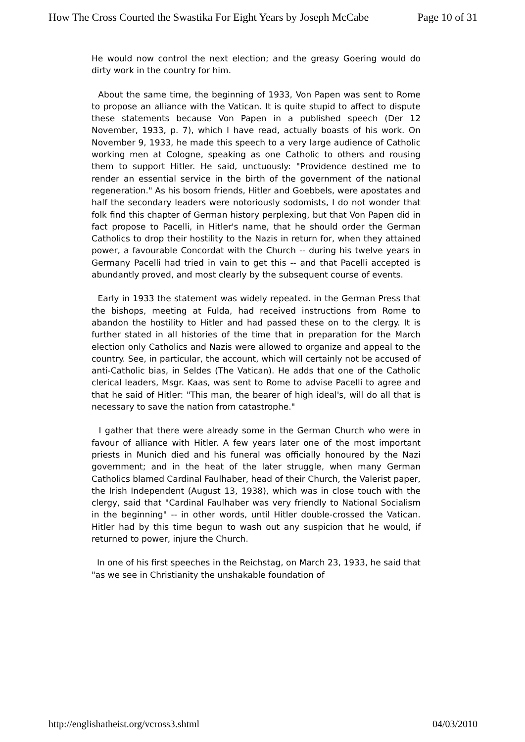How The Cross Courted the Swastika For Eight Years by Joseph McCabe Page 10 of 31
He would now control the next election; and the greasy Goering would do dirty work in the country for him.
About the same time, the beginning of 1933, Von Papen was sent to Rome to propose an alliance with the Vatican. It is quite stupid to affect to dispute these statements because Von Papen in a published speech (Der 12 November, 1933, p. 7), which I have read, actually boasts of his work. On November 9, 1933, he made this speech to a very large audience of Catholic working men at Cologne, speaking as one Catholic to others and rousing them to support Hitler. He said, unctuously: "Providence destined me to render an essential service in the birth of the government of the national regeneration." As his bosom friends, Hitler and Goebbels, were apostates and half the secondary leaders were notoriously sodomists, I do not wonder that folk find this chapter of German history perplexing, but that Von Papen did in fact propose to Pacelli, in Hitler's name, that he should order the German Catholics to drop their hostility to the Nazis in return for, when they attained power, a favourable Concordat with the Church -- during his twelve years in Germany Pacelli had tried in vain to get this -- and that Pacelli accepted is abundantly proved, and most clearly by the subsequent course of events.
Early in 1933 the statement was widely repeated. in the German Press that the bishops, meeting at Fulda, had received instructions from Rome to abandon the hostility to Hitler and had passed these on to the clergy. It is further stated in all histories of the time that in preparation for the March election only Catholics and Nazis were allowed to organize and appeal to the country. See, in particular, the account, which will certainly not be accused of anti-Catholic bias, in Seldes (The Vatican). He adds that one of the Catholic clerical leaders, Msgr. Kaas, was sent to Rome to advise Pacelli to agree and that he said of Hitler: "This man, the bearer of high ideal's, will do all that is necessary to save the nation from catastrophe."
I gather that there were already some in the German Church who were in favour of alliance with Hitler. A few years later one of the most important priests in Munich died and his funeral was officially honoured by the Nazi government; and in the heat of the later struggle, when many German Catholics blamed Cardinal Faulhaber, head of their Church, the Valerist paper, the Irish Independent (August 13, 1938), which was in close touch with the clergy, said that "Cardinal Faulhaber was very friendly to National Socialism in the beginning" -- in other words, until Hitler double-crossed the Vatican. Hitler had by this time begun to wash out any suspicion that he would, if returned to power, injure the Church.
In one of his first speeches in the Reichstag, on March 23, 1933, he said that "as we see in Christianity the unshakable foundation of
http://englishatheist.org/vcross3.shtml 04/03/2010